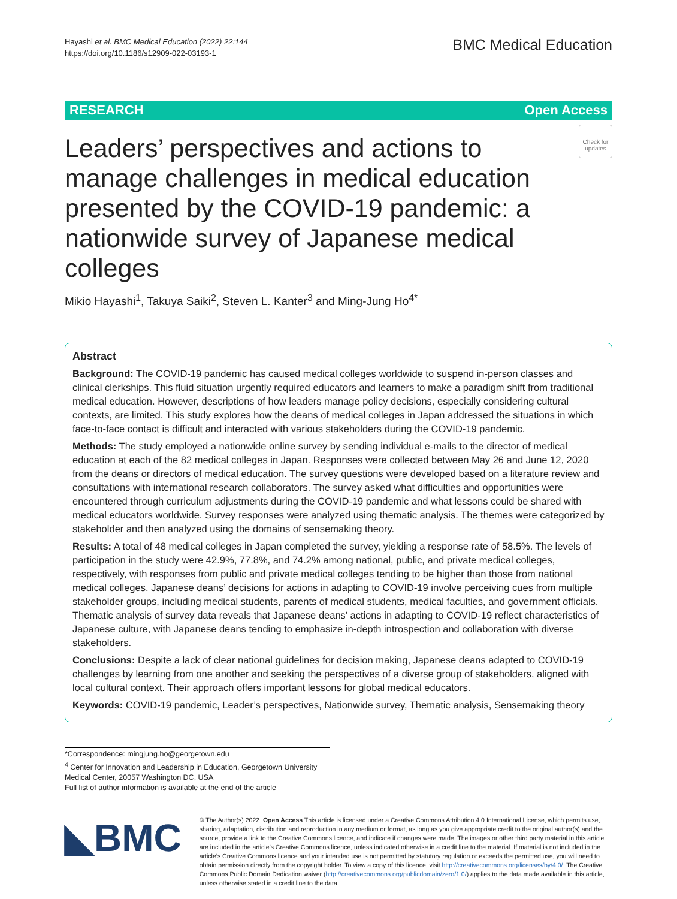Hayashi et al. BMC Medical Education (2022) 22:144
https://doi.org/10.1186/s12909-022-03193-1
BMC Medical Education
RESEARCH Open Access
Leaders’ perspectives and actions to manage challenges in medical education presented by the COVID-19 pandemic: a nationwide survey of Japanese medical colleges
Check for updates
Mikio Hayashi<sup>1</sup>, Takuya Saiki<sup>2</sup>, Steven L. Kanter<sup>3</sup> and Ming-Jung Ho<sup>4*</sup>
Abstract
Background: The COVID-19 pandemic has caused medical colleges worldwide to suspend in-person classes and clinical clerkships. This fluid situation urgently required educators and learners to make a paradigm shift from traditional medical education. However, descriptions of how leaders manage policy decisions, especially considering cultural contexts, are limited. This study explores how the deans of medical colleges in Japan addressed the situations in which face-to-face contact is difficult and interacted with various stakeholders during the COVID-19 pandemic.
Methods: The study employed a nationwide online survey by sending individual e-mails to the director of medical education at each of the 82 medical colleges in Japan. Responses were collected between May 26 and June 12, 2020 from the deans or directors of medical education. The survey questions were developed based on a literature review and consultations with international research collaborators. The survey asked what difficulties and opportunities were encountered through curriculum adjustments during the COVID-19 pandemic and what lessons could be shared with medical educators worldwide. Survey responses were analyzed using thematic analysis. The themes were categorized by stakeholder and then analyzed using the domains of sensemaking theory.
Results: A total of 48 medical colleges in Japan completed the survey, yielding a response rate of 58.5%. The levels of participation in the study were 42.9%, 77.8%, and 74.2% among national, public, and private medical colleges, respectively, with responses from public and private medical colleges tending to be higher than those from national medical colleges. Japanese deans’ decisions for actions in adapting to COVID-19 involve perceiving cues from multiple stakeholder groups, including medical students, parents of medical students, medical faculties, and government officials. Thematic analysis of survey data reveals that Japanese deans’ actions in adapting to COVID-19 reflect characteristics of Japanese culture, with Japanese deans tending to emphasize in-depth introspection and collaboration with diverse stakeholders.
Conclusions: Despite a lack of clear national guidelines for decision making, Japanese deans adapted to COVID-19 challenges by learning from one another and seeking the perspectives of a diverse group of stakeholders, aligned with local cultural context. Their approach offers important lessons for global medical educators.
Keywords: COVID-19 pandemic, Leader’s perspectives, Nationwide survey, Thematic analysis, Sensemaking theory
*Correspondence: mingjung.ho@georgetown.edu
<sup>4</sup> Center for Innovation and Leadership in Education, Georgetown University Medical Center, 20057 Washington DC, USA
Full list of author information is available at the end of the article
◣BMC
© The Author(s) 2022. Open Access This article is licensed under a Creative Commons Attribution 4.0 International License, which permits use, sharing, adaptation, distribution and reproduction in any medium or format, as long as you give appropriate credit to the original author(s) and the source, provide a link to the Creative Commons licence, and indicate if changes were made. The images or other third party material in this article are included in the article’s Creative Commons licence, unless indicated otherwise in a credit line to the material. If material is not included in the article’s Creative Commons licence and your intended use is not permitted by statutory regulation or exceeds the permitted use, you will need to obtain permission directly from the copyright holder. To view a copy of this licence, visit http://creativecommons.org/licenses/by/4.0/. The Creative Commons Public Domain Dedication waiver (http://creativecommons.org/publicdomain/zero/1.0/) applies to the data made available in this article, unless otherwise stated in a credit line to the data.